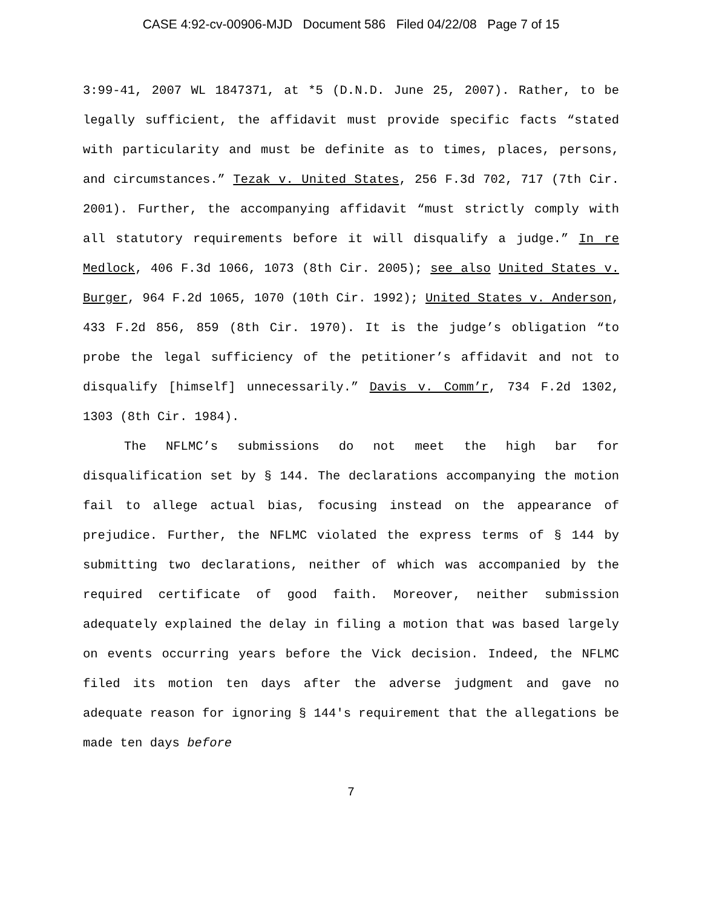CASE 4:92-cv-00906-MJD Document 586 Filed 04/22/08 Page 7 of 15
3:99-41, 2007 WL 1847371, at *5 (D.N.D. June 25, 2007). Rather, to be legally sufficient, the affidavit must provide specific facts “stated with particularity and must be definite as to times, places, persons, and circumstances.” Tezak v. United States, 256 F.3d 702, 717 (7th Cir. 2001). Further, the accompanying affidavit “must strictly comply with all statutory requirements before it will disqualify a judge.” In re Medlock, 406 F.3d 1066, 1073 (8th Cir. 2005); see also United States v. Burger, 964 F.2d 1065, 1070 (10th Cir. 1992); United States v. Anderson, 433 F.2d 856, 859 (8th Cir. 1970). It is the judge’s obligation “to probe the legal sufficiency of the petitioner’s affidavit and not to disqualify [himself] unnecessarily.” Davis v. Comm’r, 734 F.2d 1302, 1303 (8th Cir. 1984).
The NFLMC’s submissions do not meet the high bar for disqualification set by § 144. The declarations accompanying the motion fail to allege actual bias, focusing instead on the appearance of prejudice. Further, the NFLMC violated the express terms of § 144 by submitting two declarations, neither of which was accompanied by the required certificate of good faith. Moreover, neither submission adequately explained the delay in filing a motion that was based largely on events occurring years before the Vick decision. Indeed, the NFLMC filed its motion ten days after the adverse judgment and gave no adequate reason for ignoring § 144's requirement that the allegations be made ten days before
7